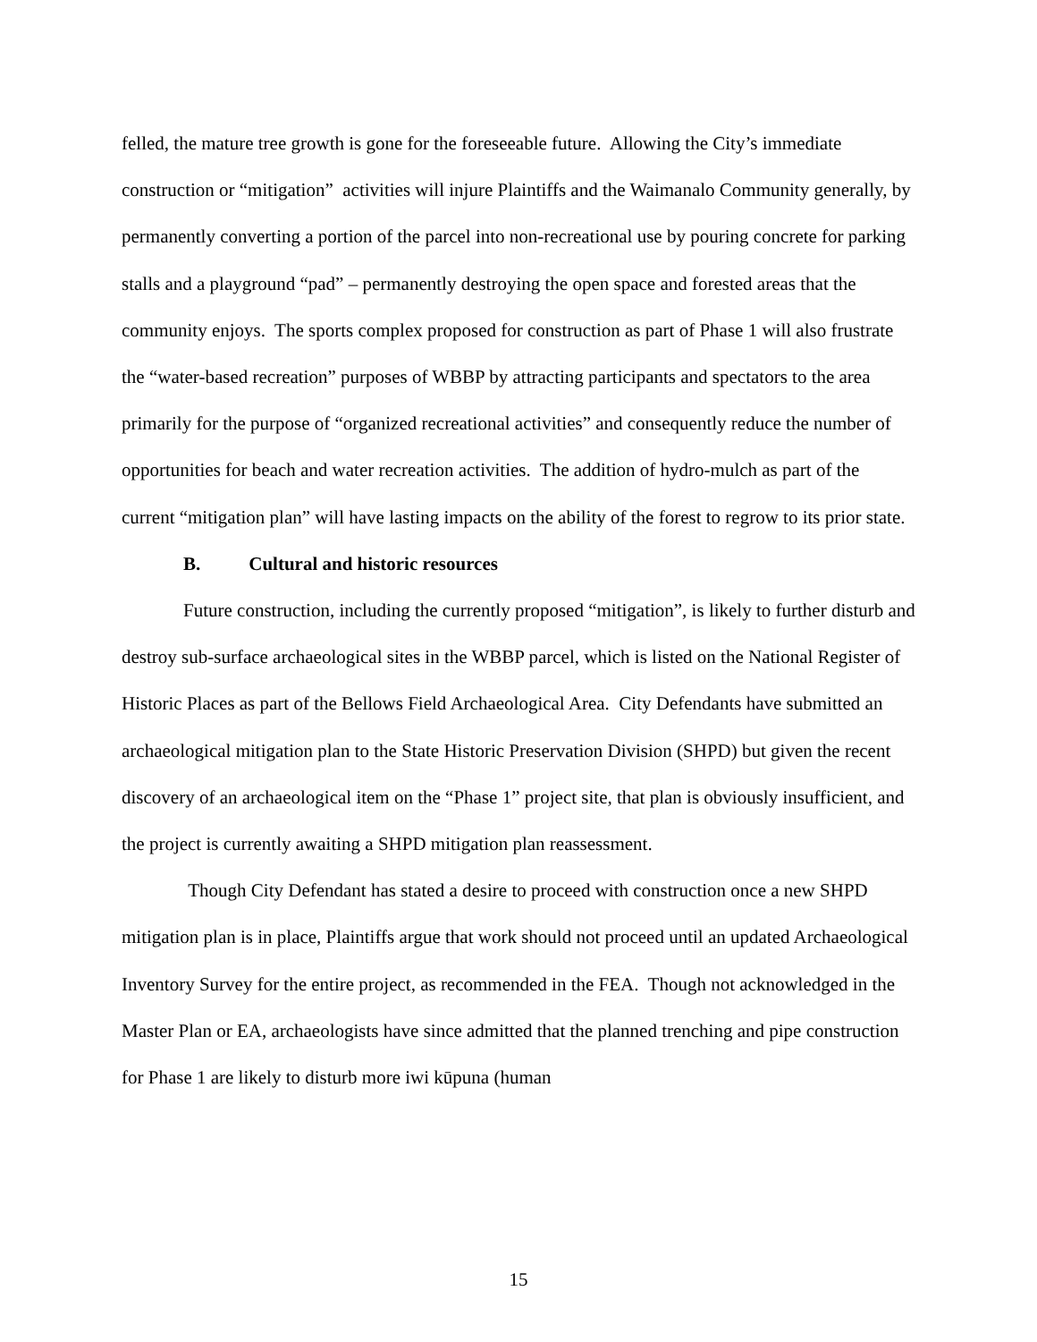felled, the mature tree growth is gone for the foreseeable future. Allowing the City’s immediate construction or “mitigation” activities will injure Plaintiffs and the Waimanalo Community generally, by permanently converting a portion of the parcel into non-recreational use by pouring concrete for parking stalls and a playground “pad” – permanently destroying the open space and forested areas that the community enjoys. The sports complex proposed for construction as part of Phase 1 will also frustrate the “water-based recreation” purposes of WBBP by attracting participants and spectators to the area primarily for the purpose of “organized recreational activities” and consequently reduce the number of opportunities for beach and water recreation activities. The addition of hydro-mulch as part of the current “mitigation plan” will have lasting impacts on the ability of the forest to regrow to its prior state.
B. Cultural and historic resources
Future construction, including the currently proposed “mitigation”, is likely to further disturb and destroy sub-surface archaeological sites in the WBBP parcel, which is listed on the National Register of Historic Places as part of the Bellows Field Archaeological Area. City Defendants have submitted an archaeological mitigation plan to the State Historic Preservation Division (SHPD) but given the recent discovery of an archaeological item on the “Phase 1” project site, that plan is obviously insufficient, and the project is currently awaiting a SHPD mitigation plan reassessment.
Though City Defendant has stated a desire to proceed with construction once a new SHPD mitigation plan is in place, Plaintiffs argue that work should not proceed until an updated Archaeological Inventory Survey for the entire project, as recommended in the FEA. Though not acknowledged in the Master Plan or EA, archaeologists have since admitted that the planned trenching and pipe construction for Phase 1 are likely to disturb more iwi kūpuna (human
15